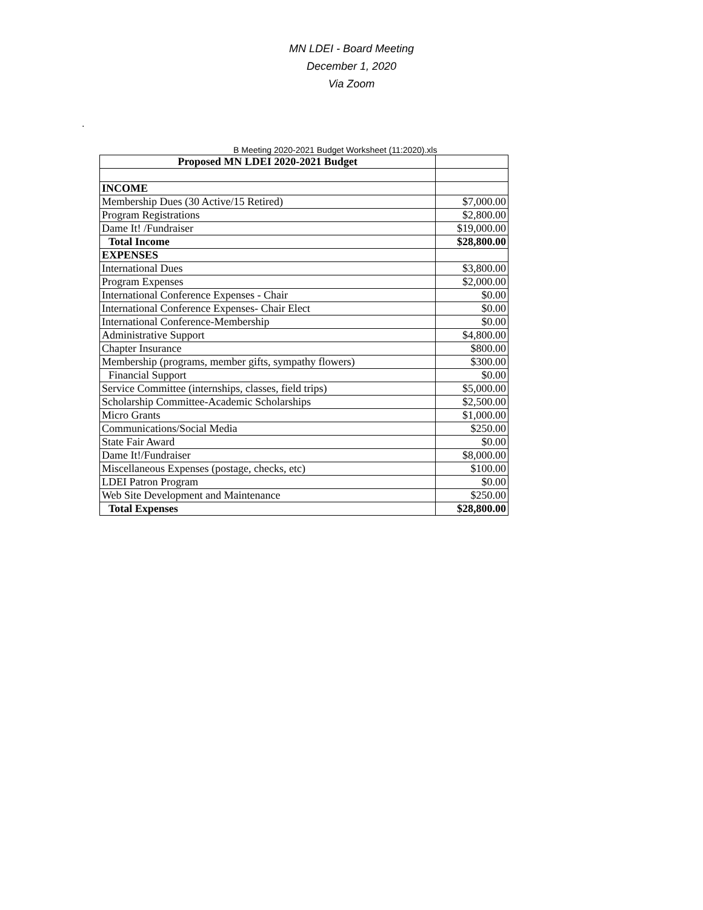MN LDEI - Board Meeting
December 1, 2020
Via Zoom
.
B Meeting 2020-2021 Budget Worksheet (11:2020).xls
| Proposed MN LDEI 2020-2021 Budget | |
| INCOME | |
| Membership Dues (30 Active/15 Retired) | $7,000.00 |
| Program Registrations | $2,800.00 |
| Dame It! /Fundraiser | $19,000.00 |
| Total Income | $28,800.00 |
| EXPENSES | |
| International Dues | $3,800.00 |
| Program Expenses | $2,000.00 |
| International Conference Expenses - Chair | $0.00 |
| International Conference Expenses- Chair Elect | $0.00 |
| International Conference-Membership | $0.00 |
| Administrative Support | $4,800.00 |
| Chapter Insurance | $800.00 |
| Membership (programs, member gifts, sympathy flowers) | $300.00 |
| Financial Support | $0.00 |
| Service Committee (internships, classes, field trips) | $5,000.00 |
| Scholarship Committee-Academic Scholarships | $2,500.00 |
| Micro Grants | $1,000.00 |
| Communications/Social Media | $250.00 |
| State Fair Award | $0.00 |
| Dame It!/Fundraiser | $8,000.00 |
| Miscellaneous Expenses (postage, checks, etc) | $100.00 |
| LDEI Patron Program | $0.00 |
| Web Site Development and Maintenance | $250.00 |
| Total Expenses | $28,800.00 |